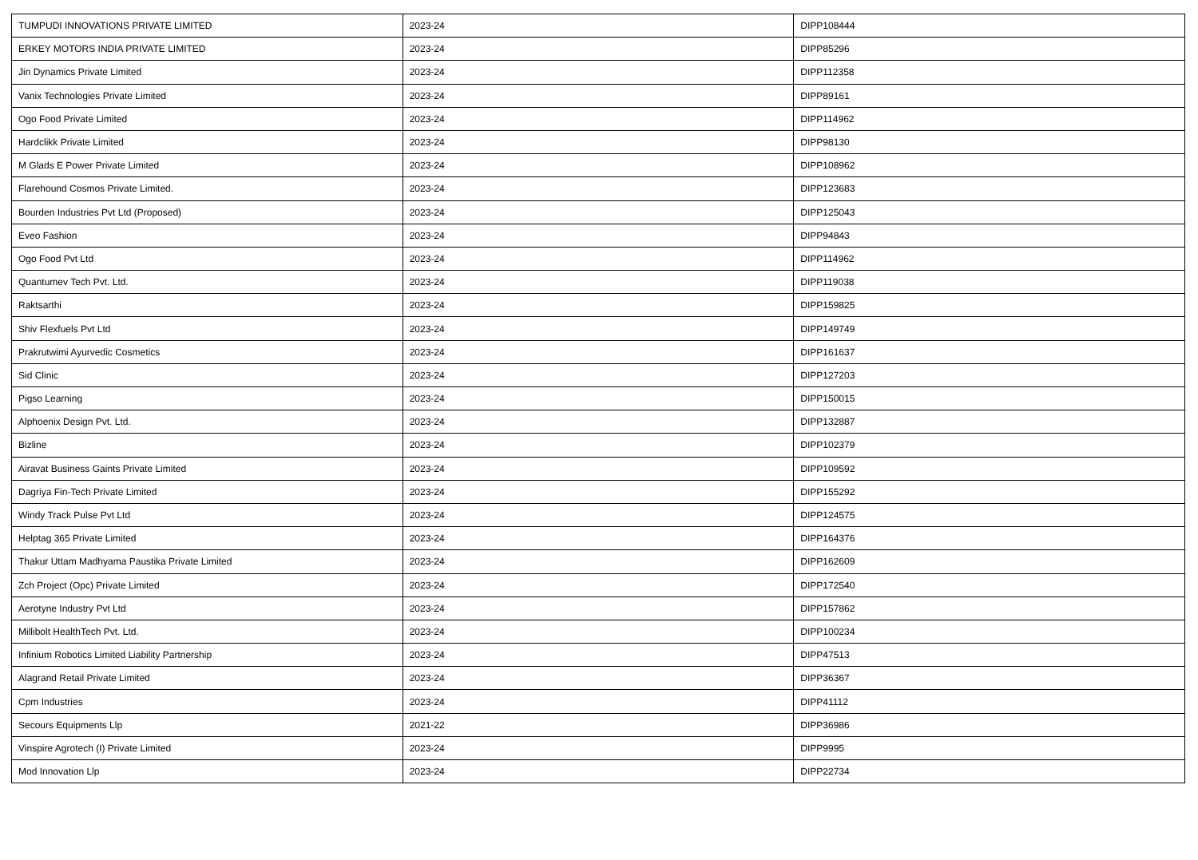| TUMPUDI INNOVATIONS PRIVATE LIMITED | 2023-24 | DIPP108444 |
| ERKEY MOTORS INDIA PRIVATE LIMITED | 2023-24 | DIPP85296 |
| Jin Dynamics Private Limited | 2023-24 | DIPP112358 |
| Vanix Technologies Private Limited | 2023-24 | DIPP89161 |
| Ogo Food Private Limited | 2023-24 | DIPP114962 |
| Hardclikk Private Limited | 2023-24 | DIPP98130 |
| M Glads E Power Private Limited | 2023-24 | DIPP108962 |
| Flarehound Cosmos Private Limited. | 2023-24 | DIPP123683 |
| Bourden Industries Pvt Ltd (Proposed) | 2023-24 | DIPP125043 |
| Eveo Fashion | 2023-24 | DIPP94843 |
| Ogo Food Pvt Ltd | 2023-24 | DIPP114962 |
| Quantumev Tech Pvt. Ltd. | 2023-24 | DIPP119038 |
| Raktsarthi | 2023-24 | DIPP159825 |
| Shiv Flexfuels Pvt Ltd | 2023-24 | DIPP149749 |
| Prakrutwimi Ayurvedic Cosmetics | 2023-24 | DIPP161637 |
| Sid Clinic | 2023-24 | DIPP127203 |
| Pigso Learning | 2023-24 | DIPP150015 |
| Alphoenix Design Pvt. Ltd. | 2023-24 | DIPP132887 |
| Bizline | 2023-24 | DIPP102379 |
| Airavat Business Gaints Private Limited | 2023-24 | DIPP109592 |
| Dagriya Fin-Tech Private Limited | 2023-24 | DIPP155292 |
| Windy Track Pulse Pvt Ltd | 2023-24 | DIPP124575 |
| Helptag 365 Private Limited | 2023-24 | DIPP164376 |
| Thakur Uttam Madhyama Paustika Private Limited | 2023-24 | DIPP162609 |
| Zch Project (Opc) Private Limited | 2023-24 | DIPP172540 |
| Aerotyne Industry Pvt Ltd | 2023-24 | DIPP157862 |
| Millibolt HealthTech Pvt. Ltd. | 2023-24 | DIPP100234 |
| Infinium Robotics Limited Liability Partnership | 2023-24 | DIPP47513 |
| Alagrand Retail Private Limited | 2023-24 | DIPP36367 |
| Cpm Industries | 2023-24 | DIPP41112 |
| Secours Equipments Llp | 2021-22 | DIPP36986 |
| Vinspire Agrotech (I) Private Limited | 2023-24 | DIPP9995 |
| Mod Innovation Llp | 2023-24 | DIPP22734 |